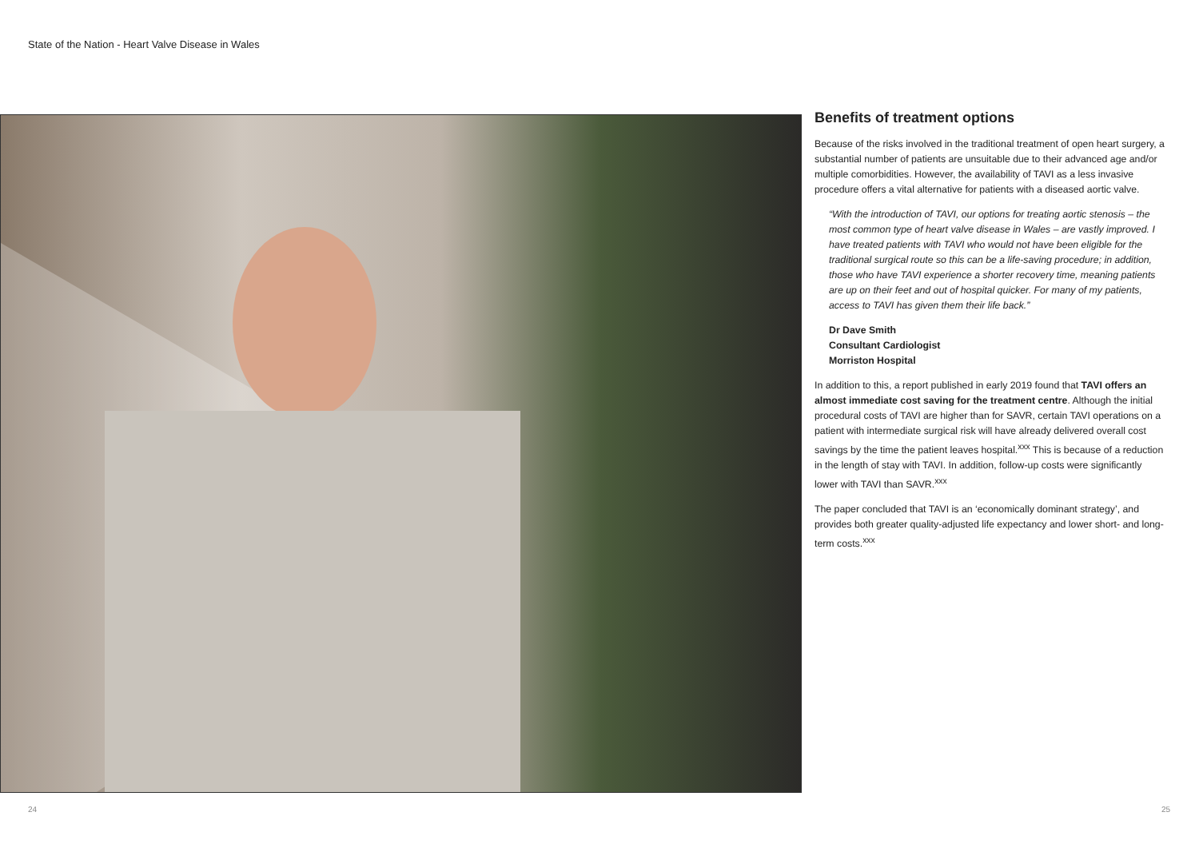State of the Nation - Heart Valve Disease in Wales
Benefits of treatment options
Because of the risks involved in the traditional treatment of open heart surgery, a substantial number of patients are unsuitable due to their advanced age and/or multiple comorbidities. However, the availability of TAVI as a less invasive procedure offers a vital alternative for patients with a diseased aortic valve.
“With the introduction of TAVI, our options for treating aortic stenosis – the most common type of heart valve disease in Wales – are vastly improved. I have treated patients with TAVI who would not have been eligible for the traditional surgical route so this can be a life-saving procedure; in addition, those who have TAVI experience a shorter recovery time, meaning patients are up on their feet and out of hospital quicker. For many of my patients, access to TAVI has given them their life back.”
Dr Dave Smith
Consultant Cardiologist
Morriston Hospital
In addition to this, a report published in early 2019 found that TAVI offers an almost immediate cost saving for the treatment centre. Although the initial procedural costs of TAVI are higher than for SAVR, certain TAVI operations on a patient with intermediate surgical risk will have already delivered overall cost savings by the time the patient leaves hospital.<sup>xxx</sup> This is because of a reduction in the length of stay with TAVI. In addition, follow-up costs were significantly lower with TAVI than SAVR.<sup>xxx</sup>
The paper concluded that TAVI is an ‘economically dominant strategy’, and provides both greater quality-adjusted life expectancy and lower short- and long-term costs.<sup>xxx</sup>
24 25